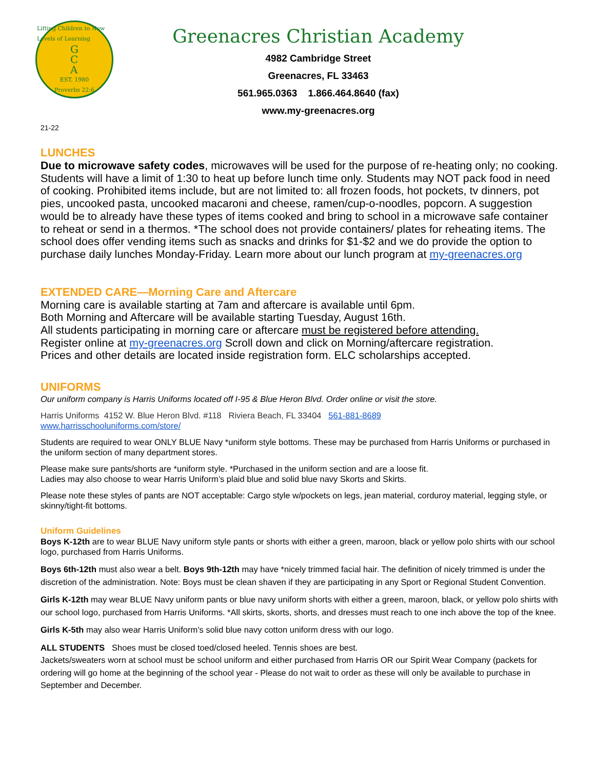Lifting Children to New Levels of Learning
G
C
A
EST. 1980
Proverbs 22:6
Greenacres Christian Academy
4982 Cambridge Street
Greenacres, FL 33463
561.965.0363 1.866.464.8640 (fax)
www.my-greenacres.org
21-22
LUNCHES
Due to microwave safety codes, microwaves will be used for the purpose of re-heating only; no cooking. Students will have a limit of 1:30 to heat up before lunch time only. Students may NOT pack food in need of cooking. Prohibited items include, but are not limited to: all frozen foods, hot pockets, tv dinners, pot pies, uncooked pasta, uncooked macaroni and cheese, ramen/cup-o-noodles, popcorn. A suggestion would be to already have these types of items cooked and bring to school in a microwave safe container to reheat or send in a thermos. *The school does not provide containers/ plates for reheating items. The school does offer vending items such as snacks and drinks for $1-$2 and we do provide the option to purchase daily lunches Monday-Friday. Learn more about our lunch program at my-greenacres.org
EXTENDED CARE—Morning Care and Aftercare
Morning care is available starting at 7am and aftercare is available until 6pm.
Both Morning and Aftercare will be available starting Tuesday, August 16th.
All students participating in morning care or aftercare must be registered before attending.
Register online at my-greenacres.org Scroll down and click on Morning/aftercare registration.
Prices and other details are located inside registration form. ELC scholarships accepted.
UNIFORMS
Our uniform company is Harris Uniforms located off I-95 & Blue Heron Blvd. Order online or visit the store.
Harris Uniforms 4152 W. Blue Heron Blvd. #118 Riviera Beach, FL 33404 561-881-8689
www.harrisschooluniforms.com/store/
Students are required to wear ONLY BLUE Navy *uniform style bottoms. These may be purchased from Harris Uniforms or purchased in the uniform section of many department stores.
Please make sure pants/shorts are *uniform style. *Purchased in the uniform section and are a loose fit.
Ladies may also choose to wear Harris Uniform’s plaid blue and solid blue navy Skorts and Skirts.
Please note these styles of pants are NOT acceptable: Cargo style w/pockets on legs, jean material, corduroy material, legging style, or skinny/tight-fit bottoms.
Uniform Guidelines
Boys K-12th are to wear BLUE Navy uniform style pants or shorts with either a green, maroon, black or yellow polo shirts with our school logo, purchased from Harris Uniforms.
Boys 6th-12th must also wear a belt. Boys 9th-12th may have *nicely trimmed facial hair. The definition of nicely trimmed is under the discretion of the administration. Note: Boys must be clean shaven if they are participating in any Sport or Regional Student Convention.
Girls K-12th may wear BLUE Navy uniform pants or blue navy uniform shorts with either a green, maroon, black, or yellow polo shirts with our school logo, purchased from Harris Uniforms. *All skirts, skorts, shorts, and dresses must reach to one inch above the top of the knee.
Girls K-5th may also wear Harris Uniform’s solid blue navy cotton uniform dress with our logo.
ALL STUDENTS Shoes must be closed toed/closed heeled. Tennis shoes are best.
Jackets/sweaters worn at school must be school uniform and either purchased from Harris OR our Spirit Wear Company (packets for ordering will go home at the beginning of the school year - Please do not wait to order as these will only be available to purchase in September and December.